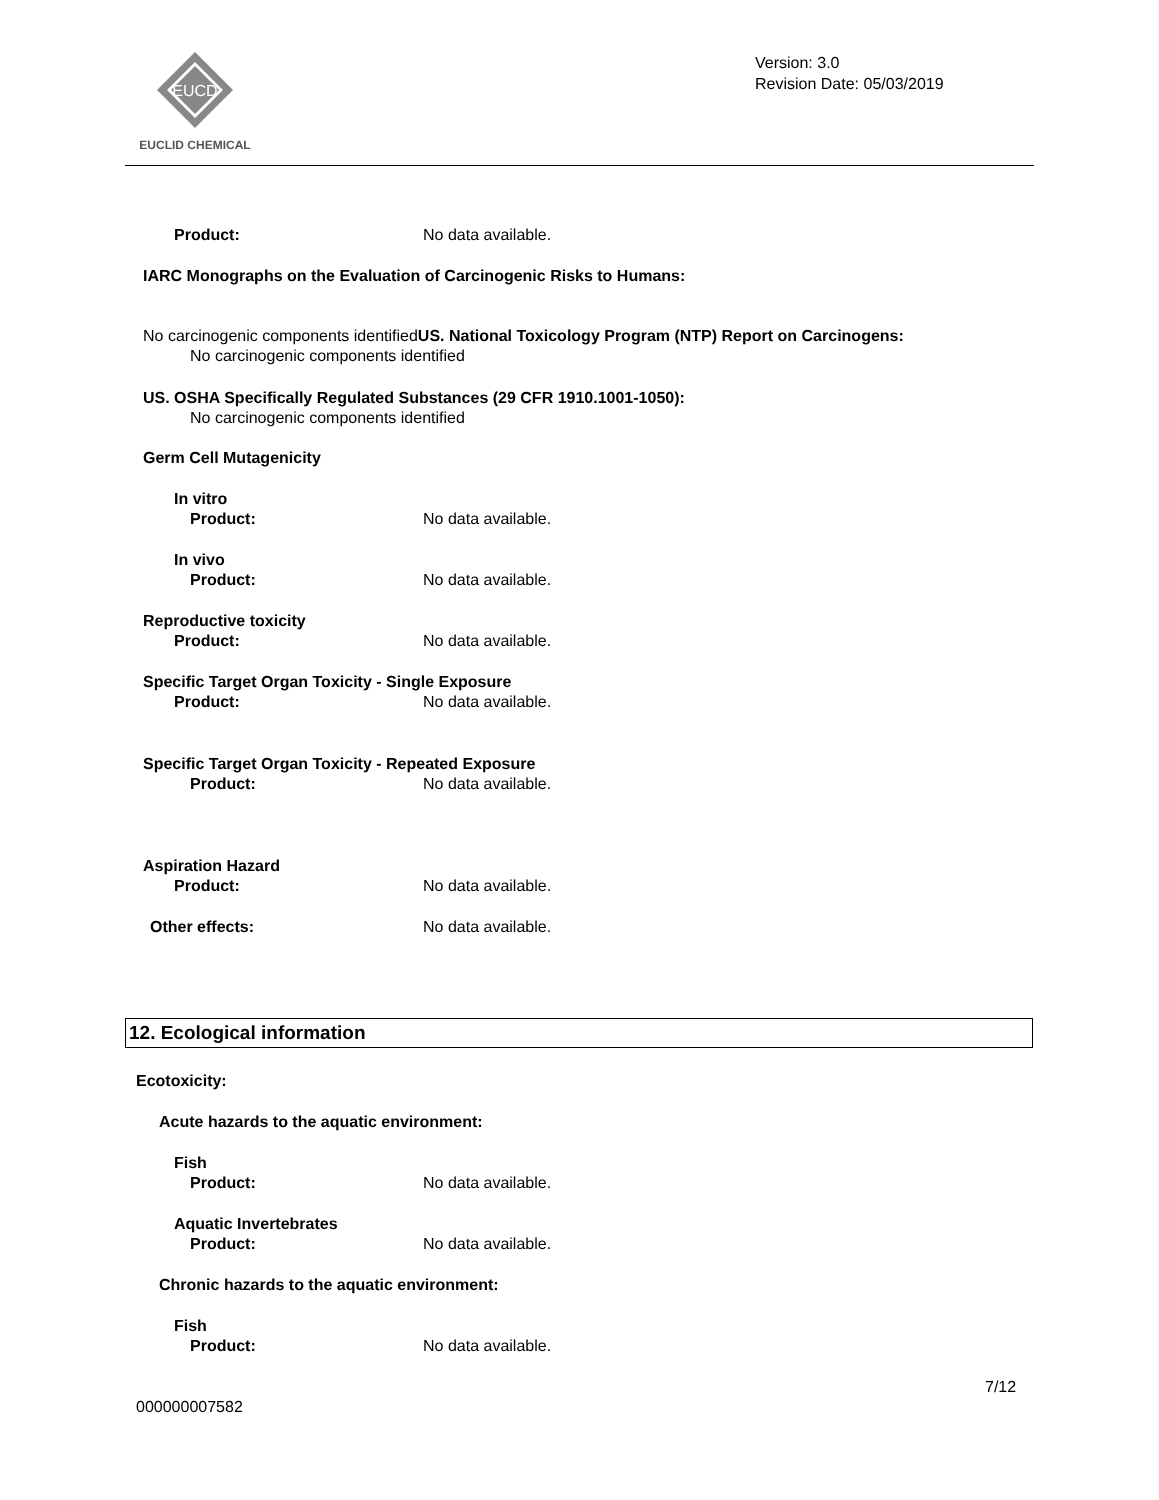EUCD
EUCLID CHEMICAL
Version: 3.0
Revision Date: 05/03/2019
Product: No data available.
IARC Monographs on the Evaluation of Carcinogenic Risks to Humans:
No carcinogenic components identifiedUS. National Toxicology Program (NTP) Report on Carcinogens:
No carcinogenic components identified
US. OSHA Specifically Regulated Substances (29 CFR 1910.1001-1050):
No carcinogenic components identified
Germ Cell Mutagenicity
In vitro
Product: No data available.
In vivo
Product: No data available.
Reproductive toxicity
Product: No data available.
Specific Target Organ Toxicity - Single Exposure
Product: No data available.
Specific Target Organ Toxicity - Repeated Exposure
Product: No data available.
Aspiration Hazard
Product: No data available.
Other effects: No data available.
12. Ecological information
Ecotoxicity:
Acute hazards to the aquatic environment:
Fish
Product: No data available.
Aquatic Invertebrates
Product: No data available.
Chronic hazards to the aquatic environment:
Fish
Product: No data available.
7/12
000000007582